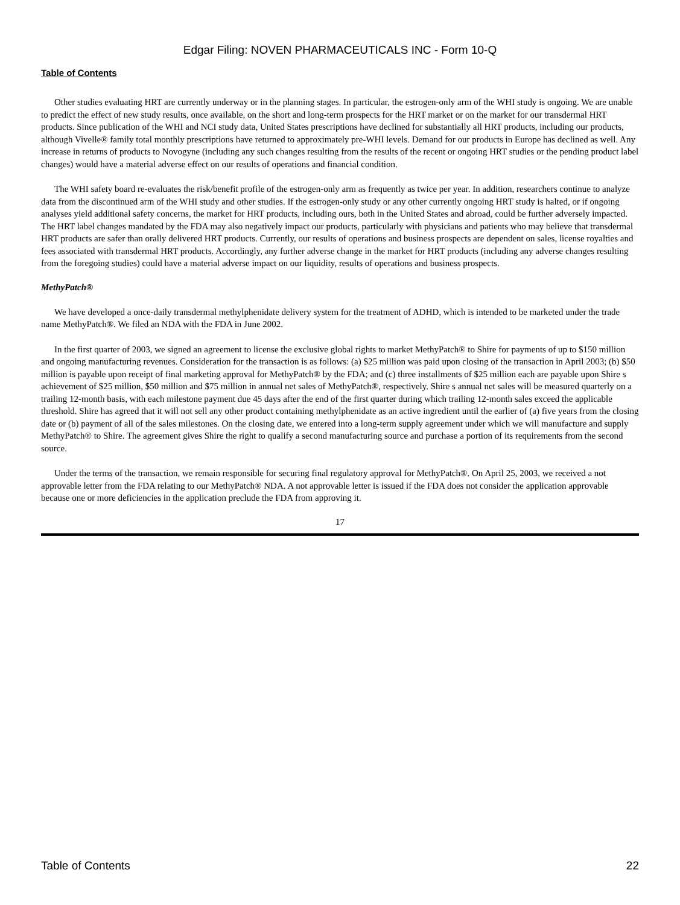Edgar Filing: NOVEN PHARMACEUTICALS INC - Form 10-Q
Table of Contents
Other studies evaluating HRT are currently underway or in the planning stages. In particular, the estrogen-only arm of the WHI study is ongoing. We are unable to predict the effect of new study results, once available, on the short and long-term prospects for the HRT market or on the market for our transdermal HRT products. Since publication of the WHI and NCI study data, United States prescriptions have declined for substantially all HRT products, including our products, although Vivelle® family total monthly prescriptions have returned to approximately pre-WHI levels. Demand for our products in Europe has declined as well. Any increase in returns of products to Novogyne (including any such changes resulting from the results of the recent or ongoing HRT studies or the pending product label changes) would have a material adverse effect on our results of operations and financial condition.
The WHI safety board re-evaluates the risk/benefit profile of the estrogen-only arm as frequently as twice per year. In addition, researchers continue to analyze data from the discontinued arm of the WHI study and other studies. If the estrogen-only study or any other currently ongoing HRT study is halted, or if ongoing analyses yield additional safety concerns, the market for HRT products, including ours, both in the United States and abroad, could be further adversely impacted. The HRT label changes mandated by the FDA may also negatively impact our products, particularly with physicians and patients who may believe that transdermal HRT products are safer than orally delivered HRT products. Currently, our results of operations and business prospects are dependent on sales, license royalties and fees associated with transdermal HRT products. Accordingly, any further adverse change in the market for HRT products (including any adverse changes resulting from the foregoing studies) could have a material adverse impact on our liquidity, results of operations and business prospects.
MethyPatch®
We have developed a once-daily transdermal methylphenidate delivery system for the treatment of ADHD, which is intended to be marketed under the trade name MethyPatch®. We filed an NDA with the FDA in June 2002.
In the first quarter of 2003, we signed an agreement to license the exclusive global rights to market MethyPatch® to Shire for payments of up to $150 million and ongoing manufacturing revenues. Consideration for the transaction is as follows: (a) $25 million was paid upon closing of the transaction in April 2003; (b) $50 million is payable upon receipt of final marketing approval for MethyPatch® by the FDA; and (c) three installments of $25 million each are payable upon Shire s achievement of $25 million, $50 million and $75 million in annual net sales of MethyPatch®, respectively. Shire s annual net sales will be measured quarterly on a trailing 12-month basis, with each milestone payment due 45 days after the end of the first quarter during which trailing 12-month sales exceed the applicable threshold. Shire has agreed that it will not sell any other product containing methylphenidate as an active ingredient until the earlier of (a) five years from the closing date or (b) payment of all of the sales milestones. On the closing date, we entered into a long-term supply agreement under which we will manufacture and supply MethyPatch® to Shire. The agreement gives Shire the right to qualify a second manufacturing source and purchase a portion of its requirements from the second source.
Under the terms of the transaction, we remain responsible for securing final regulatory approval for MethyPatch®. On April 25, 2003, we received a not approvable letter from the FDA relating to our MethyPatch® NDA. A not approvable letter is issued if the FDA does not consider the application approvable because one or more deficiencies in the application preclude the FDA from approving it.
17
Table of Contents 22